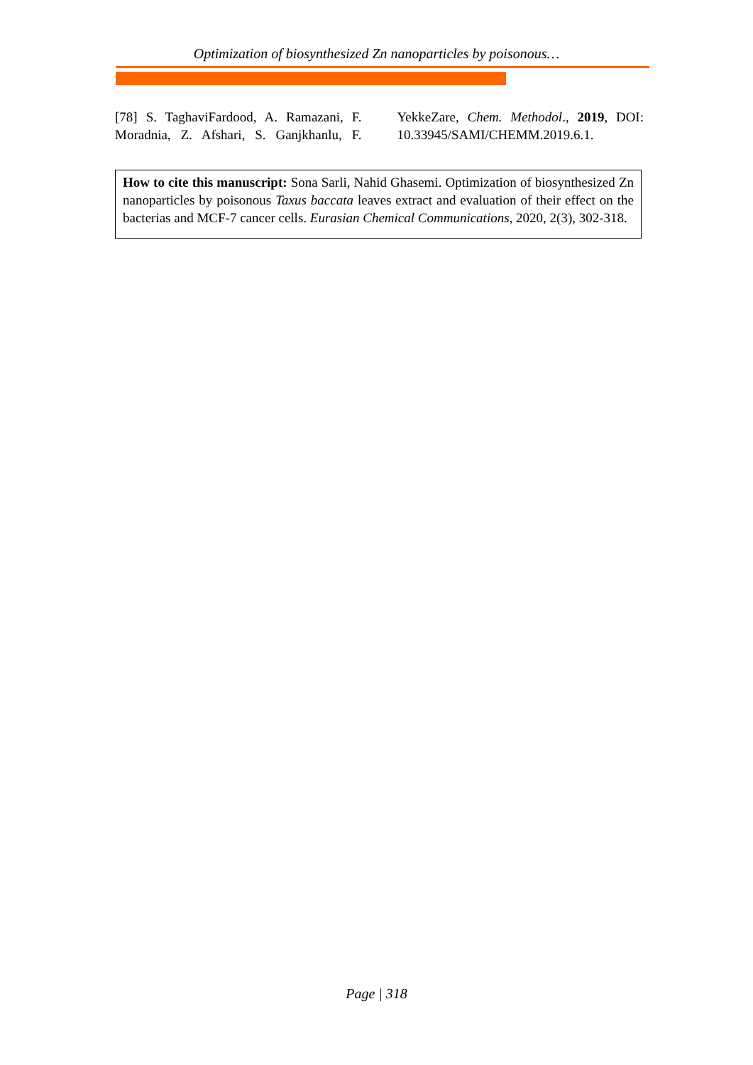Optimization of biosynthesized Zn nanoparticles by poisonous…
[78] S. TaghaviFardood, A. Ramazani, F. Moradnia, Z. Afshari, S. Ganjkhanlu, F. YekkeZare, Chem. Methodol., 2019, DOI: 10.33945/SAMI/CHEMM.2019.6.1.
How to cite this manuscript: Sona Sarli, Nahid Ghasemi. Optimization of biosynthesized Zn nanoparticles by poisonous Taxus baccata leaves extract and evaluation of their effect on the bacterias and MCF-7 cancer cells. Eurasian Chemical Communications, 2020, 2(3), 302-318.
Page | 318